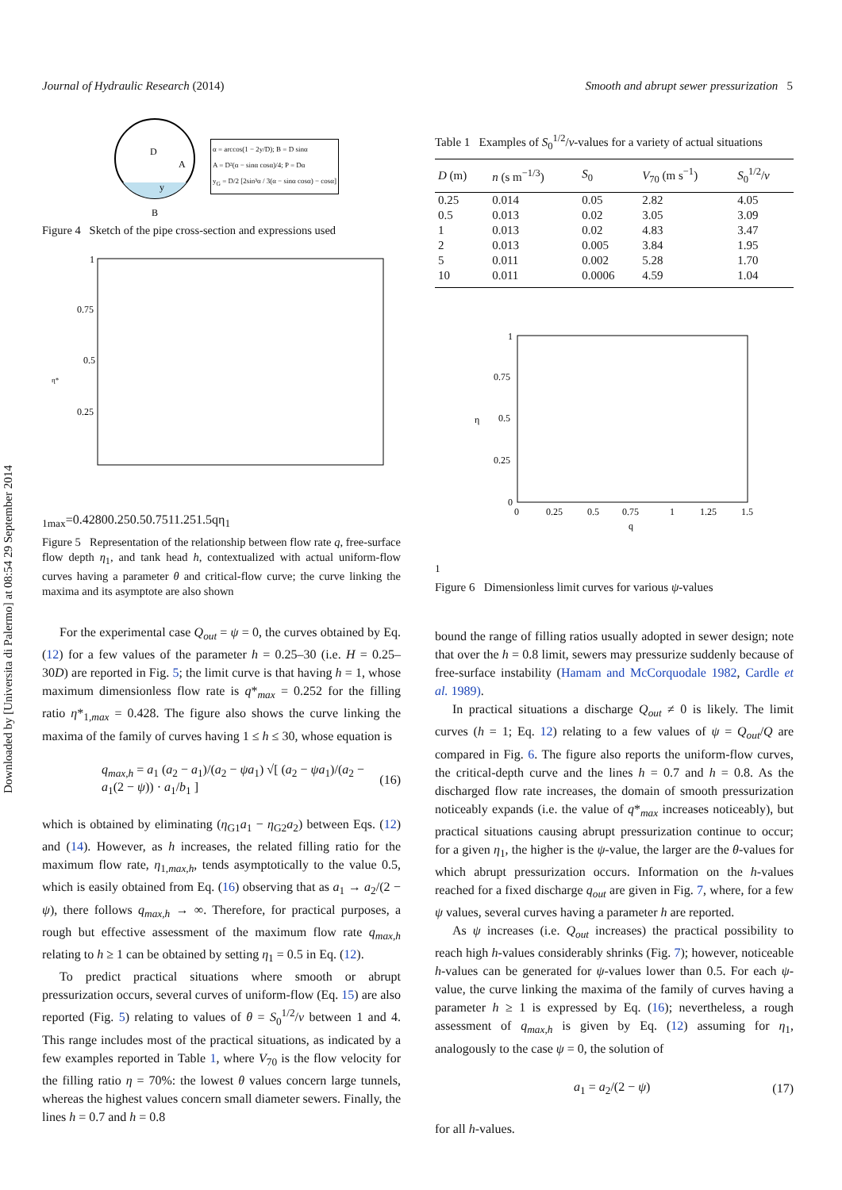Downloaded by [Universita di Palermo] at 08:54 29 September 2014
Journal of Hydraulic Research (2014) Smooth and abrupt sewer pressurization 5
D
A
y
B
α = arccos(1 − 2y/D); B = D sinα
A = D²(α − sinα cosα)/4; P = Dα
y<sub>G</sub> = D/2 [2sin³α / 3(α − sinα cosα) − cosα]
Figure 4 Sketch of the pipe cross-section and expressions used
1
0.75
0.5
0.25
η*1max=0.428
0
0.25
0.5
0.75
1
1.25
1.5
q
η1
Figure 5 Representation of the relationship between flow rate q, free-surface flow depth η<sub>1</sub>, and tank head h, contextualized with actual uniform-flow curves having a parameter θ and critical-flow curve; the curve linking the maxima and its asymptote are also shown
For the experimental case Q<sub>out</sub> = ψ = 0, the curves obtained by Eq. (12) for a few values of the parameter h = 0.25–30 (i.e. H = 0.25–30D) are reported in Fig. 5; the limit curve is that having h = 1, whose maximum dimensionless flow rate is q*<sub>max</sub> = 0.252 for the filling ratio η*<sub>1,max</sub> = 0.428. The figure also shows the curve linking the maxima of the family of curves having 1 ≤ h ≤ 30, whose equation is
q<sub>max,h</sub> = a<sub>1</sub> (a<sub>2</sub> − a<sub>1</sub>)/(a<sub>2</sub> − ψa<sub>1</sub>) √[ (a<sub>2</sub> − ψa<sub>1</sub>)/(a<sub>2</sub> − a<sub>1</sub>(2 − ψ)) · a<sub>1</sub>/b<sub>1</sub> ] (16)
which is obtained by eliminating (η<sub>G1</sub>a<sub>1</sub> − η<sub>G2</sub>a<sub>2</sub>) between Eqs. (12) and (14). However, as h increases, the related filling ratio for the maximum flow rate, η<sub>1,max,h</sub>, tends asymptotically to the value 0.5, which is easily obtained from Eq. (16) observing that as a<sub>1</sub> → a<sub>2</sub>/(2 − ψ), there follows q<sub>max,h</sub> → ∞. Therefore, for practical purposes, a rough but effective assessment of the maximum flow rate q<sub>max,h</sub> relating to h ≥ 1 can be obtained by setting η<sub>1</sub> = 0.5 in Eq. (12).
To predict practical situations where smooth or abrupt pressurization occurs, several curves of uniform-flow (Eq. 15) are also reported (Fig. 5) relating to values of θ = S<sub>0</sub><sup>1/2</sup>/ν between 1 and 4. This range includes most of the practical situations, as indicated by a few examples reported in Table 1, where V<sub>70</sub> is the flow velocity for the filling ratio η = 70%: the lowest θ values concern large tunnels, whereas the highest values concern small diameter sewers. Finally, the lines h = 0.7 and h = 0.8
Table 1 Examples of S<sub>0</sub><sup>1/2</sup>/ν-values for a variety of actual situations
| D (m) | n (s m<sup>−1/3</sup>) | S<sub>0</sub> | V<sub>70</sub> (m s<sup>−1</sup>) | S<sub>0</sub><sup>1/2</sup>/ ν |
| --- | --- | --- | --- | --- |
| 0.25 | 0.014 | 0.05 | 2.82 | 4.05 |
| 0.5 | 0.013 | 0.02 | 3.05 | 3.09 |
| 1 | 0.013 | 0.02 | 4.83 | 3.47 |
| 2 | 0.013 | 0.005 | 3.84 | 1.95 |
| 5 | 0.011 | 0.002 | 5.28 | 1.70 |
| 10 | 0.011 | 0.0006 | 4.59 | 1.04 |
1
0.75
0.5
0.25
0
0
0.25
0.5
0.75
1
1.25
1.5
q
η1
Figure 6 Dimensionless limit curves for various ψ-values
bound the range of filling ratios usually adopted in sewer design; note that over the h = 0.8 limit, sewers may pressurize suddenly because of free-surface instability (Hamam and McCorquodale 1982, Cardle et al. 1989).
In practical situations a discharge Q<sub>out</sub> ≠ 0 is likely. The limit curves (h = 1; Eq. 12) relating to a few values of ψ = Q<sub>out</sub>/Q are compared in Fig. 6. The figure also reports the uniform-flow curves, the critical-depth curve and the lines h = 0.7 and h = 0.8. As the discharged flow rate increases, the domain of smooth pressurization noticeably expands (i.e. the value of q*<sub>max</sub> increases noticeably), but practical situations causing abrupt pressurization continue to occur; for a given η<sub>1</sub>, the higher is the ψ-value, the larger are the θ-values for which abrupt pressurization occurs. Information on the h-values reached for a fixed discharge q<sub>out</sub> are given in Fig. 7, where, for a few ψ values, several curves having a parameter h are reported.
As ψ increases (i.e. Q<sub>out</sub> increases) the practical possibility to reach high h-values considerably shrinks (Fig. 7); however, noticeable h-values can be generated for ψ-values lower than 0.5. For each ψ-value, the curve linking the maxima of the family of curves having a parameter h ≥ 1 is expressed by Eq. (16); nevertheless, a rough assessment of q<sub>max,h</sub> is given by Eq. (12) assuming for η<sub>1</sub>, analogously to the case ψ = 0, the solution of
a<sub>1</sub> = a<sub>2</sub>/(2 − ψ) (17)
for all h-values.